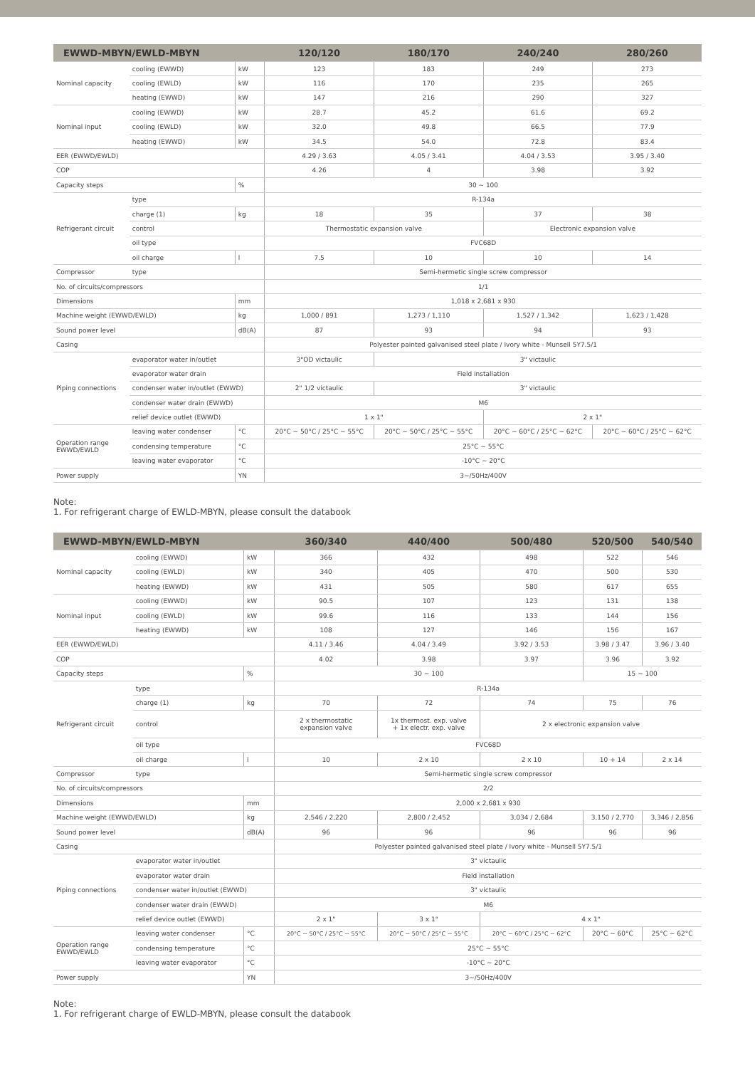| EWWD-MBYN/EWLD-MBYN | | | 120/120 | 180/170 | 240/240 | 280/260 |
| --- | --- | --- | --- | --- | --- | --- |
| Nominal capacity | cooling (EWWD) | kW | 123 | 183 | 249 | 273 |
| | cooling (EWLD) | kW | 116 | 170 | 235 | 265 |
| | heating (EWWD) | kW | 147 | 216 | 290 | 327 |
| Nominal input | cooling (EWWD) | kW | 28.7 | 45.2 | 61.6 | 69.2 |
| | cooling (EWLD) | kW | 32.0 | 49.8 | 66.5 | 77.9 |
| | heating (EWWD) | kW | 34.5 | 54.0 | 72.8 | 83.4 |
| EER (EWWD/EWLD) | | | 4.29 / 3.63 | 4.05 / 3.41 | 4.04 / 3.53 | 3.95 / 3.40 |
| COP | | | 4.26 | 4 | 3.98 | 3.92 |
| Capacity steps | | % | 30 ~ 100 | | | |
| Refrigerant circuit | type | | R-134a | | | |
| | charge (1) | kg | 18 | 35 | 37 | 38 |
| | control | | Thermostatic expansion valve | | Electronic expansion valve | |
| | oil type | | FVC68D | | | |
| | oil charge | l | 7.5 | 10 | 10 | 14 |
| Compressor | type | | Semi-hermetic single screw compressor | | | |
| No. of circuits/compressors | | | 1/1 | | | |
| Dimensions | | mm | 1,018 x 2,681 x 930 | | | |
| Machine weight (EWWD/EWLD) | | kg | 1,000 / 891 | 1,273 / 1,110 | 1,527 / 1,342 | 1,623 / 1,428 |
| Sound power level | | dB(A) | 87 | 93 | 94 | 93 |
| Casing | | | Polyester painted galvanised steel plate / Ivory white - Munsell 5Y7.5/1 | | | |
| Piping connections | evaporator water in/outlet | | 3"OD victaulic | 3" victaulic | | |
| | evaporator water drain | | Field installation | | | |
| | condenser water in/outlet (EWWD) | | 2" 1/2 victaulic | 3" victaulic | | |
| | condenser water drain (EWWD) | | M6 | | | |
| | relief device outlet (EWWD) | | 1 x 1" | | 2 x 1" | |
| Operation range EWWD/EWLD | leaving water condenser | °C | 20°C ~ 50°C / 25°C ~ 55°C | 20°C ~ 50°C / 25°C ~ 55°C | 20°C ~ 60°C / 25°C ~ 62°C | 20°C ~ 60°C / 25°C ~ 62°C |
| | condensing temperature | °C | 25°C ~ 55°C | | | |
| | leaving water evaporator | °C | -10°C ~ 20°C | | | |
| Power supply | | YN | 3~/50Hz/400V | | | |
Note:
1. For refrigerant charge of EWLD-MBYN, please consult the databook
| EWWD-MBYN/EWLD-MBYN | | | 360/340 | 440/400 | 500/480 | 520/500 | 540/540 |
| --- | --- | --- | --- | --- | --- | --- | --- |
| Nominal capacity | cooling (EWWD) | kW | 366 | 432 | 498 | 522 | 546 |
| | cooling (EWLD) | kW | 340 | 405 | 470 | 500 | 530 |
| | heating (EWWD) | kW | 431 | 505 | 580 | 617 | 655 |
| Nominal input | cooling (EWWD) | kW | 90.5 | 107 | 123 | 131 | 138 |
| | cooling (EWLD) | kW | 99.6 | 116 | 133 | 144 | 156 |
| | heating (EWWD) | kW | 108 | 127 | 146 | 156 | 167 |
| EER (EWWD/EWLD) | | | 4.11 / 3.46 | 4.04 / 3.49 | 3.92 / 3.53 | 3.98 / 3.47 | 3.96 / 3.40 |
| COP | | | 4.02 | 3.98 | 3.97 | 3.96 | 3.92 |
| Capacity steps | | % | 30 ~ 100 | | | 15 ~ 100 | |
| Refrigerant circuit | type | | R-134a | | | | |
| | charge (1) | kg | 70 | 72 | 74 | 75 | 76 |
| | control | | 2 x thermostatic expansion valve | 1x thermost. exp. valve + 1x electr. exp. valve | 2 x electronic expansion valve | | |
| | oil type | | FVC68D | | | | |
| | oil charge | l | 10 | 2 x 10 | 2 x 10 | 10 + 14 | 2 x 14 |
| Compressor | type | | Semi-hermetic single screw compressor | | | | |
| No. of circuits/compressors | | | 2/2 | | | | |
| Dimensions | | mm | 2,000 x 2,681 x 930 | | | | |
| Machine weight (EWWD/EWLD) | | kg | 2,546 / 2,220 | 2,800 / 2,452 | 3,034 / 2,684 | 3,150 / 2,770 | 3,346 / 2,856 |
| Sound power level | | dB(A) | 96 | 96 | 96 | 96 | 96 |
| Casing | | | Polyester painted galvanised steel plate / Ivory white - Munsell 5Y7.5/1 | | | | |
| Piping connections | evaporator water in/outlet | | 3" victaulic | | | | |
| | evaporator water drain | | Field installation | | | | |
| | condenser water in/outlet (EWWD) | | 3" victaulic | | | | |
| | condenser water drain (EWWD) | | M6 | | | | |
| | relief device outlet (EWWD) | | 2 x 1" | 3 x 1" | 4 x 1" | | |
| Operation range EWWD/EWLD | leaving water condenser | °C | 20°C ~ 50°C / 25°C ~ 55°C | 20°C ~ 50°C / 25°C ~ 55°C | 20°C ~ 60°C / 25°C ~ 62°C | 20°C ~ 60°C | 25°C ~ 62°C |
| | condensing temperature | °C | 25°C ~ 55°C | | | | |
| | leaving water evaporator | °C | -10°C ~ 20°C | | | | |
| Power supply | | YN | 3~/50Hz/400V | | | | |
Note:
1. For refrigerant charge of EWLD-MBYN, please consult the databook